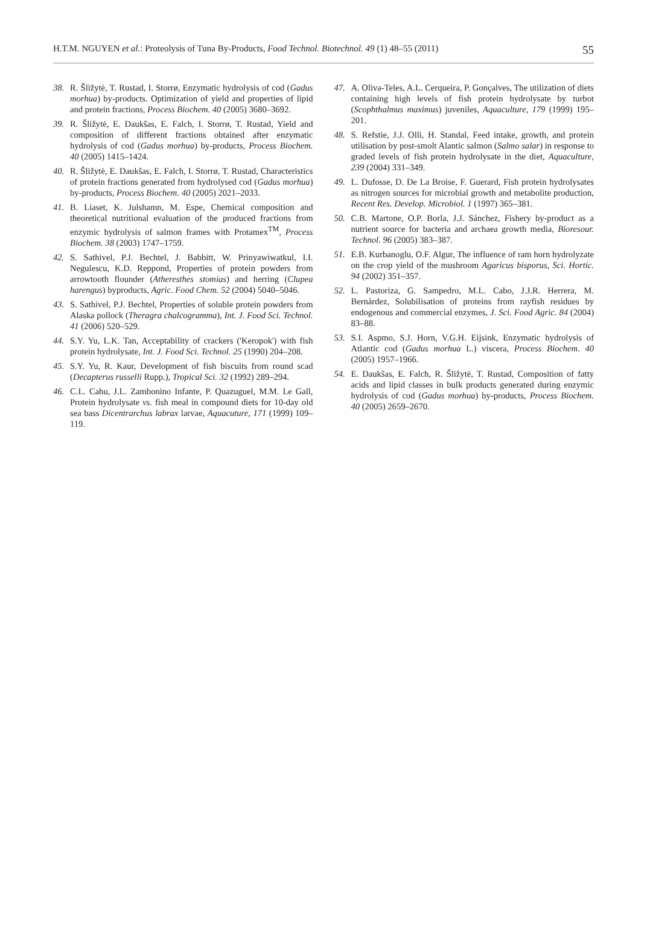H.T.M. NGUYEN et al.: Proteolysis of Tuna By-Products, Food Technol. Biotechnol. 49 (1) 48–55 (2011) 55
38. R. Šližytė, T. Rustad, I. Storrø, Enzymatic hydrolysis of cod (Gadus morhua) by-products. Optimization of yield and properties of lipid and protein fractions, Process Biochem. 40 (2005) 3680–3692.
39. R. Šližytė, E. Daukšas, E. Falch, I. Storrø, T. Rustad, Yield and composition of different fractions obtained after enzymatic hydrolysis of cod (Gadus morhua) by-products, Process Biochem. 40 (2005) 1415–1424.
40. R. Šližytė, E. Daukšas, E. Falch, I. Storrø, T. Rustad, Characteristics of protein fractions generated from hydrolysed cod (Gadus morhua) by-products, Process Biochem. 40 (2005) 2021–2033.
41. B. Liaset, K. Julshamn, M. Espe, Chemical composition and theoretical nutritional evaluation of the produced fractions from enzymic hydrolysis of salmon frames with Protamex<sup>TM</sup>, Process Biochem. 38 (2003) 1747–1759.
42. S. Sathivel, P.J. Bechtel, J. Babbitt, W. Prinyawiwatkul, I.I. Negulescu, K.D. Reppond, Properties of protein powders from arrowtooth flounder (Atheresthes stomias) and herring (Clupea harengus) byproducts, Agric. Food Chem. 52 (2004) 5040–5046.
43. S. Sathivel, P.J. Bechtel, Properties of soluble protein powders from Alaska pollock (Theragra chalcogramma), Int. J. Food Sci. Technol. 41 (2006) 520–529.
44. S.Y. Yu, L.K. Tan, Acceptability of crackers ('Keropok') with fish protein hydrolysate, Int. J. Food Sci. Technol. 25 (1990) 204–208.
45. S.Y. Yu, R. Kaur, Development of fish biscuits from round scad (Decapterus russelli Rupp.), Tropical Sci. 32 (1992) 289–294.
46. C.L. Cahu, J.L. Zambonino Infante, P. Quazuguel, M.M. Le Gall, Protein hydrolysate vs. fish meal in compound diets for 10-day old sea bass Dicentrarchus labrax larvae, Aquacuture, 171 (1999) 109–119.
47. A. Oliva-Teles, A.L. Cerqueira, P. Gonçalves, The utilization of diets containing high levels of fish protein hydrolysate by turbot (Scophthalmus maximus) juveniles, Aquaculture, 179 (1999) 195–201.
48. S. Refstie, J.J. Olli, H. Standal, Feed intake, growth, and protein utilisation by post-smolt Alantic salmon (Salmo salar) in response to graded levels of fish protein hydrolysate in the diet, Aquaculture, 239 (2004) 331–349.
49. L. Dufosse, D. De La Broise, F. Guerard, Fish protein hydrolysates as nitrogen sources for microbial growth and metabolite production, Recent Res. Develop. Microbiol. 1 (1997) 365–381.
50. C.B. Martone, O.P. Borla, J.J. Sánchez, Fishery by-product as a nutrient source for bacteria and archaea growth media, Bioresour. Technol. 96 (2005) 383–387.
51. E.B. Kurbanoglu, O.F. Algur, The influence of ram horn hydrolyzate on the crop yield of the mushroom Agaricus bisporus, Sci. Hortic. 94 (2002) 351–357.
52. L. Pastoriza, G. Sampedro, M.L. Cabo, J.J.R. Herrera, M. Bernárdez, Solubilisation of proteins from rayfish residues by endogenous and commercial enzymes, J. Sci. Food Agric. 84 (2004) 83–88.
53. S.I. Aspmo, S.J. Horn, V.G.H. Eijsink, Enzymatic hydrolysis of Atlantic cod (Gadus morhua L.) viscera, Process Biochem. 40 (2005) 1957–1966.
54. E. Daukšas, E. Falch, R. Šližytė, T. Rustad, Composition of fatty acids and lipid classes in bulk products generated during enzymic hydrolysis of cod (Gadus morhua) by-products, Process Biochem. 40 (2005) 2659–2670.